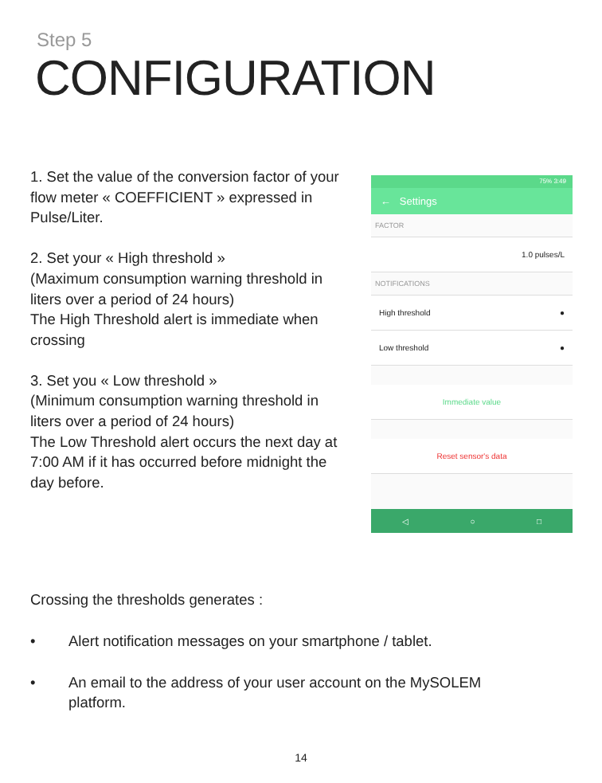Step 5
CONFIGURATION
1. Set the value of the conversion factor of your flow meter « COEFFICIENT » expressed in Pulse/Liter.
2. Set your « High threshold »
(Maximum consumption warning threshold in liters over a period of 24 hours)
The High Threshold alert is immediate when crossing
3. Set you « Low threshold »
(Minimum consumption warning threshold in liters over a period of 24 hours)
The Low Threshold alert occurs the next day at 7:00 AM if it has occurred before midnight the day before.
75% 3:49
← Settings
FACTOR
1.0 pulses/L
NOTIFICATIONS
High threshold ●
Low threshold ●
Immediate value
Reset sensor's data
◁ ○ □
Crossing the thresholds generates :
• Alert notification messages on your smartphone / tablet.
• An email to the address of your user account on the MySOLEM platform.
14